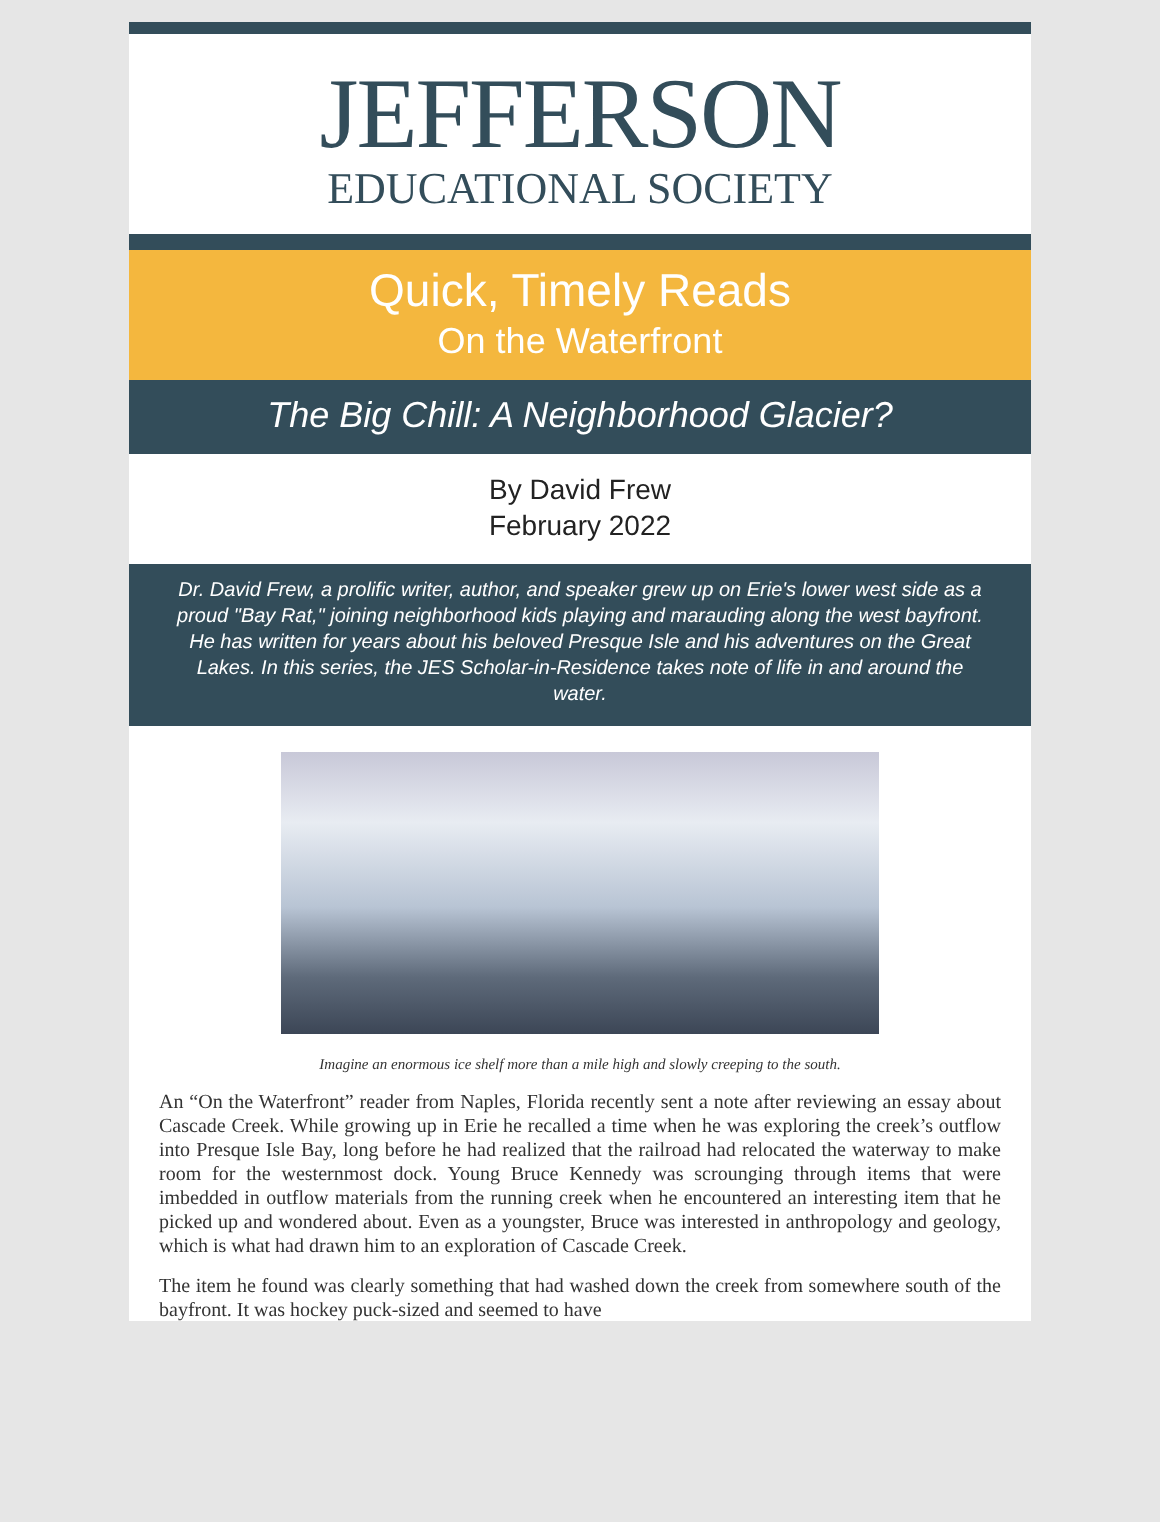JEFFERSON
EDUCATIONAL SOCIETY
Quick, Timely Reads
On the Waterfront
The Big Chill: A Neighborhood Glacier?
By David Frew
February 2022
Dr. David Frew, a prolific writer, author, and speaker grew up on Erie's lower west side as a proud "Bay Rat," joining neighborhood kids playing and marauding along the west bayfront. He has written for years about his beloved Presque Isle and his adventures on the Great Lakes. In this series, the JES Scholar-in-Residence takes note of life in and around the water.
Imagine an enormous ice shelf more than a mile high and slowly creeping to the south.
An “On the Waterfront” reader from Naples, Florida recently sent a note after reviewing an essay about Cascade Creek. While growing up in Erie he recalled a time when he was exploring the creek’s outflow into Presque Isle Bay, long before he had realized that the railroad had relocated the waterway to make room for the westernmost dock. Young Bruce Kennedy was scrounging through items that were imbedded in outflow materials from the running creek when he encountered an interesting item that he picked up and wondered about. Even as a youngster, Bruce was interested in anthropology and geology, which is what had drawn him to an exploration of Cascade Creek.
The item he found was clearly something that had washed down the creek from somewhere south of the bayfront. It was hockey puck-sized and seemed to have